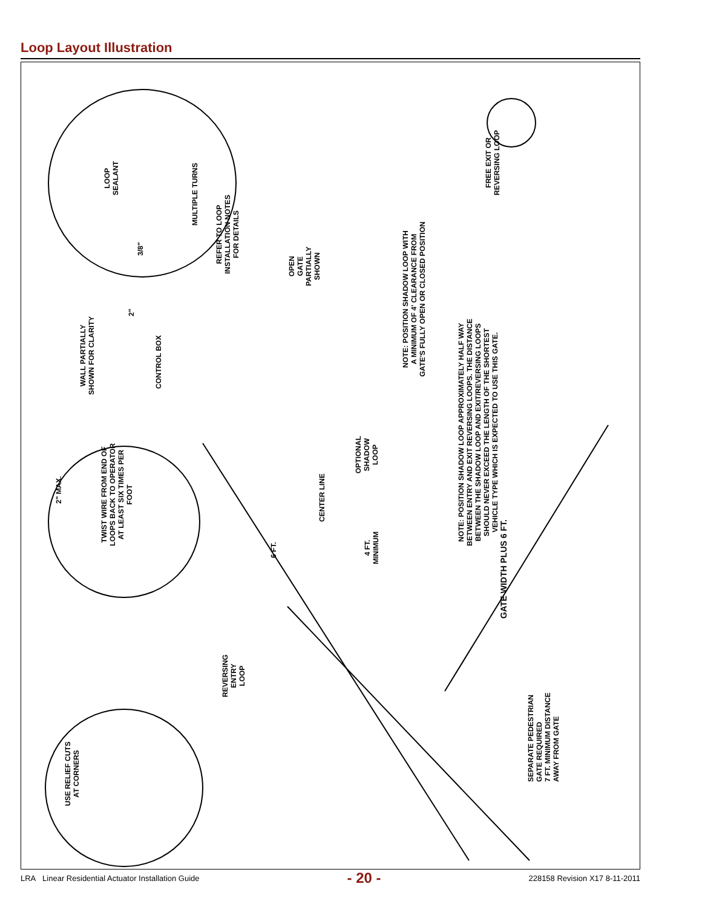Loop Layout Illustration
3/8"
LOOP
SEALANT
MULTIPLE TURNS
REFER TO LOOP
INSTALLATION NOTES
FOR DETAILS
2"
WALL PARTIALLY
SHOWN FOR CLARITY
CONTROL BOX
OPEN
GATE
PARTIALLY
SHOWN
NOTE: POSITION SHADOW LOOP WITH
A MINIMUM OF 4' CLEARANCE FROM
GATE'S FULLY OPEN OR CLOSED POSITION
FREE EXIT OR
REVERSING LOOP
OPTIONAL
SHADOW
LOOP
NOTE: POSITION SHADOW LOOP APPROXIMATELY HALF WAY
BETWEEN ENTRY AND EXIT REVERSING LOOPS. THE DISTANCE
BETWEEN THE SHADOW LOOP AND EXIT/REVERSING LOOPS
SHOULD NEVER EXCEED THE LENGTH OF THE SHORTEST
VEHICLE TYPE WHICH IS EXPECTED TO USE THIS GATE.
2" MAX.
TWIST WIRE FROM END OF
LOOPS BACK TO OPERATOR
AT LEAST SIX TIMES PER
FOOT
6 FT.
CENTER LINE
4 FT.
MINIMUM
GATE WIDTH PLUS 6 FT.
REVERSING
ENTRY
LOOP
USE RELIEF CUTS
AT CORNERS
SEPARATE PEDESTRIAN
GATE REQUIRED
7 FT. MINIMUM DISTANCE
AWAY FROM GATE
LRA Linear Residential Actuator Installation Guide - 20 - 228158 Revision X17 8-11-2011